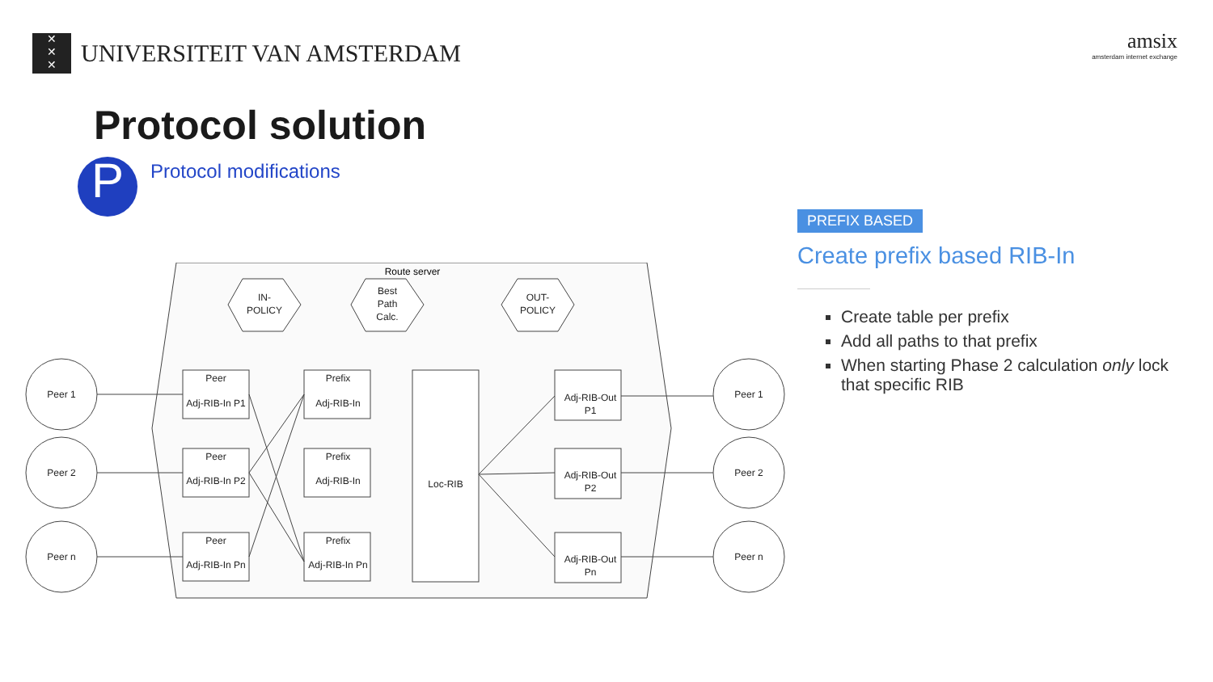✕
✕
✕
UNIVERSITEIT VAN AMSTERDAM
amsix
amsterdam internet exchange
Protocol solution
P
Protocol modifications
PREFIX BASED
Create prefix based RIB-In
Create table per prefix
Add all paths to that prefix
When starting Phase 2 calculation only lock that specific RIB
Route server
IN-
POLICY
Best
Path
Calc.
OUT-
POLICY
Peer 1
Peer 2
Peer n
Peer 1
Peer 2
Peer n
Peer
Adj-RIB-In P1
Peer
Adj-RIB-In P2
Peer
Adj-RIB-In Pn
Prefix
Adj-RIB-In
Prefix
Adj-RIB-In
Prefix
Adj-RIB-In Pn
Loc-RIB
Adj-RIB-Out
P1
Adj-RIB-Out
P2
Adj-RIB-Out
Pn